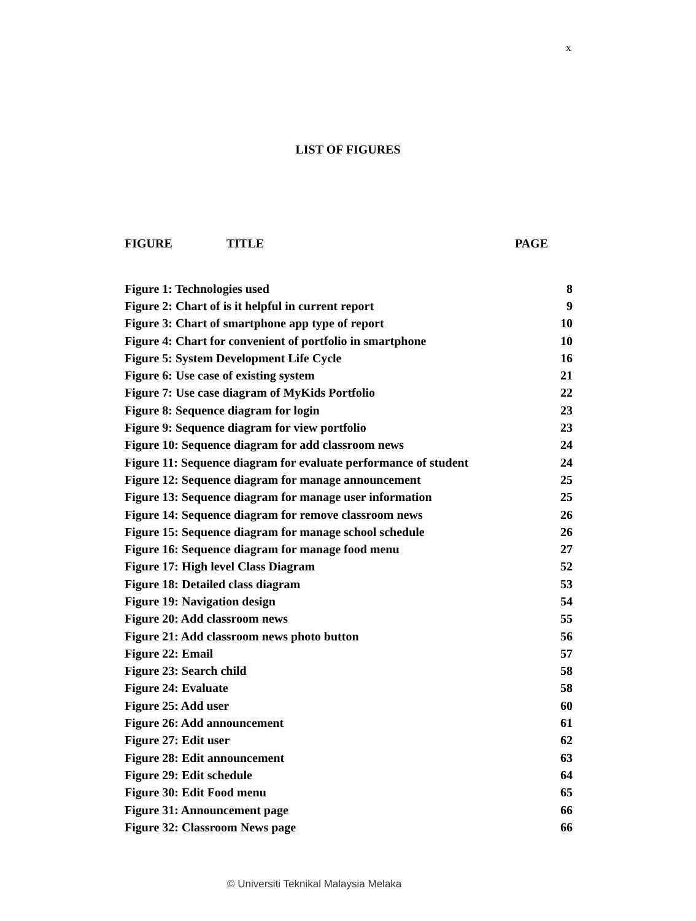x
LIST OF FIGURES
FIGURE TITLE PAGE
| Figure 1: Technologies used | 8 |
| Figure 2: Chart of is it helpful in current report | 9 |
| Figure 3: Chart of smartphone app type of report | 10 |
| Figure 4: Chart for convenient of portfolio in smartphone | 10 |
| Figure 5: System Development Life Cycle | 16 |
| Figure 6: Use case of existing system | 21 |
| Figure 7: Use case diagram of MyKids Portfolio | 22 |
| Figure 8: Sequence diagram for login | 23 |
| Figure 9: Sequence diagram for view portfolio | 23 |
| Figure 10: Sequence diagram for add classroom news | 24 |
| Figure 11: Sequence diagram for evaluate performance of student | 24 |
| Figure 12: Sequence diagram for manage announcement | 25 |
| Figure 13: Sequence diagram for manage user information | 25 |
| Figure 14: Sequence diagram for remove classroom news | 26 |
| Figure 15: Sequence diagram for manage school schedule | 26 |
| Figure 16: Sequence diagram for manage food menu | 27 |
| Figure 17: High level Class Diagram | 52 |
| Figure 18: Detailed class diagram | 53 |
| Figure 19: Navigation design | 54 |
| Figure 20: Add classroom news | 55 |
| Figure 21: Add classroom news photo button | 56 |
| Figure 22: Email | 57 |
| Figure 23: Search child | 58 |
| Figure 24: Evaluate | 58 |
| Figure 25: Add user | 60 |
| Figure 26: Add announcement | 61 |
| Figure 27: Edit user | 62 |
| Figure 28: Edit announcement | 63 |
| Figure 29: Edit schedule | 64 |
| Figure 30: Edit Food menu | 65 |
| Figure 31: Announcement page | 66 |
| Figure 32: Classroom News page | 66 |
© Universiti Teknikal Malaysia Melaka